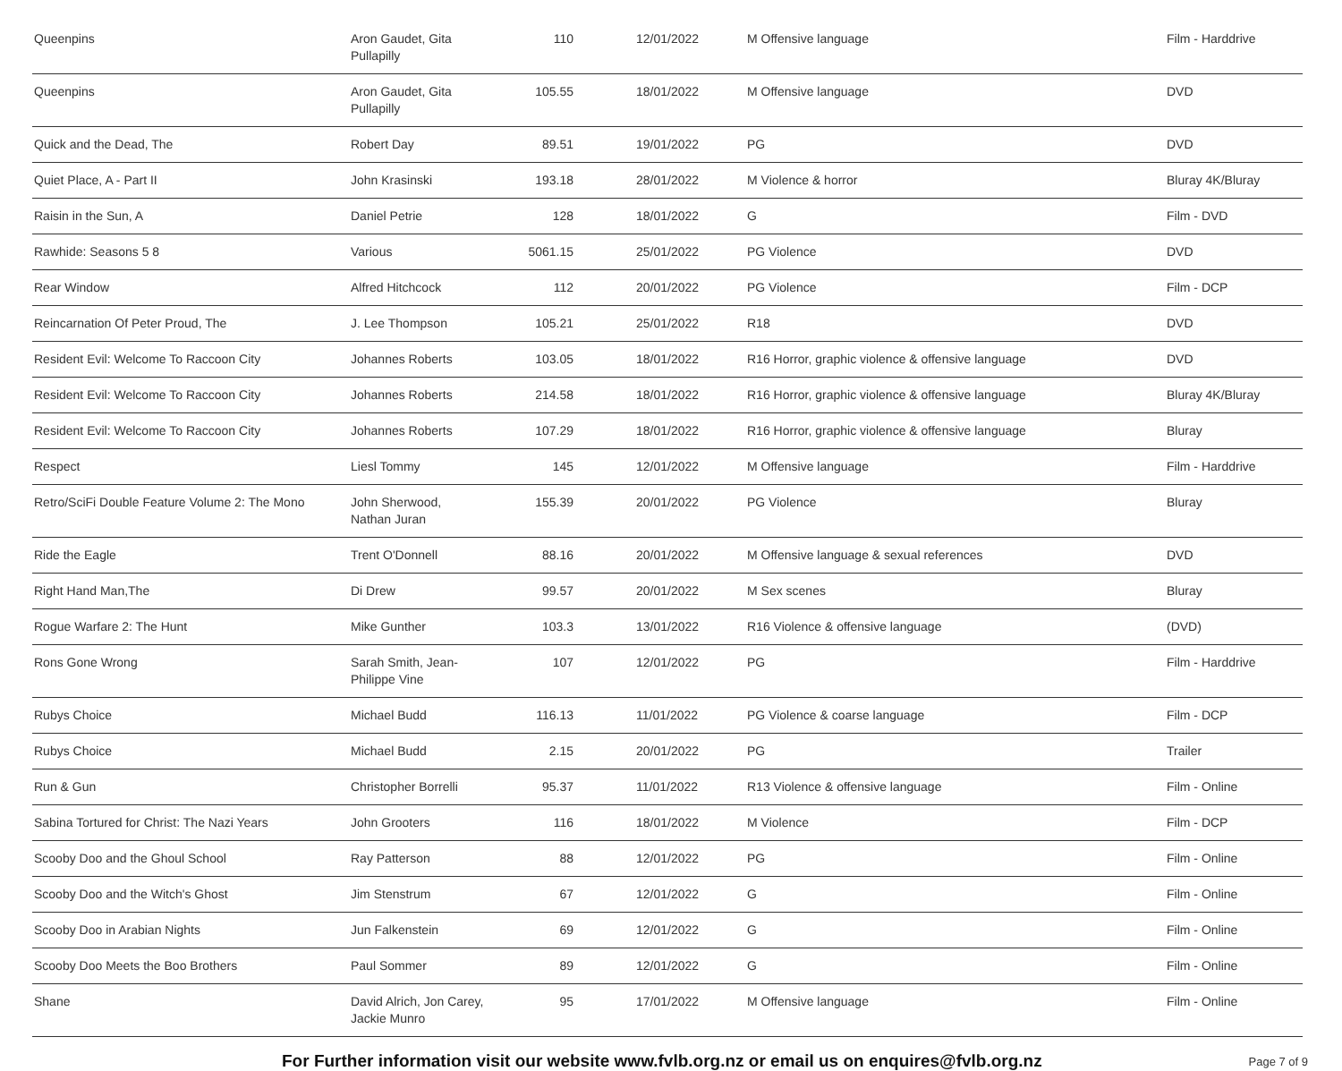| Queenpins | Aron Gaudet, Gita Pullapilly | 110 | 12/01/2022 | M Offensive language | Film - Harddrive |
| Queenpins | Aron Gaudet, Gita Pullapilly | 105.55 | 18/01/2022 | M Offensive language | DVD |
| Quick and the Dead, The | Robert Day | 89.51 | 19/01/2022 | PG | DVD |
| Quiet Place, A - Part II | John Krasinski | 193.18 | 28/01/2022 | M Violence & horror | Bluray 4K/Bluray |
| Raisin in the Sun, A | Daniel Petrie | 128 | 18/01/2022 | G | Film - DVD |
| Rawhide: Seasons 5 8 | Various | 5061.15 | 25/01/2022 | PG Violence | DVD |
| Rear Window | Alfred Hitchcock | 112 | 20/01/2022 | PG Violence | Film - DCP |
| Reincarnation Of Peter Proud, The | J. Lee Thompson | 105.21 | 25/01/2022 | R18 | DVD |
| Resident Evil: Welcome To Raccoon City | Johannes Roberts | 103.05 | 18/01/2022 | R16 Horror, graphic violence & offensive language | DVD |
| Resident Evil: Welcome To Raccoon City | Johannes Roberts | 214.58 | 18/01/2022 | R16 Horror, graphic violence & offensive language | Bluray 4K/Bluray |
| Resident Evil: Welcome To Raccoon City | Johannes Roberts | 107.29 | 18/01/2022 | R16 Horror, graphic violence & offensive language | Bluray |
| Respect | Liesl Tommy | 145 | 12/01/2022 | M Offensive language | Film - Harddrive |
| Retro/SciFi Double Feature Volume 2: The Mono | John Sherwood, Nathan Juran | 155.39 | 20/01/2022 | PG Violence | Bluray |
| Ride the Eagle | Trent O'Donnell | 88.16 | 20/01/2022 | M Offensive language & sexual references | DVD |
| Right Hand Man,The | Di Drew | 99.57 | 20/01/2022 | M Sex scenes | Bluray |
| Rogue Warfare 2: The Hunt | Mike Gunther | 103.3 | 13/01/2022 | R16 Violence & offensive language | (DVD) |
| Rons Gone Wrong | Sarah Smith, Jean-Philippe Vine | 107 | 12/01/2022 | PG | Film - Harddrive |
| Rubys Choice | Michael Budd | 116.13 | 11/01/2022 | PG Violence & coarse language | Film - DCP |
| Rubys Choice | Michael Budd | 2.15 | 20/01/2022 | PG | Trailer |
| Run & Gun | Christopher Borrelli | 95.37 | 11/01/2022 | R13 Violence & offensive language | Film - Online |
| Sabina Tortured for Christ: The Nazi Years | John Grooters | 116 | 18/01/2022 | M Violence | Film - DCP |
| Scooby Doo and the Ghoul School | Ray Patterson | 88 | 12/01/2022 | PG | Film - Online |
| Scooby Doo and the Witch's Ghost | Jim Stenstrum | 67 | 12/01/2022 | G | Film - Online |
| Scooby Doo in Arabian Nights | Jun Falkenstein | 69 | 12/01/2022 | G | Film - Online |
| Scooby Doo Meets the Boo Brothers | Paul Sommer | 89 | 12/01/2022 | G | Film - Online |
| Shane | David Alrich, Jon Carey, Jackie Munro | 95 | 17/01/2022 | M Offensive language | Film - Online |
For Further information visit our website www.fvlb.org.nz or email us on enquires@fvlb.org.nz Page 7 of 9